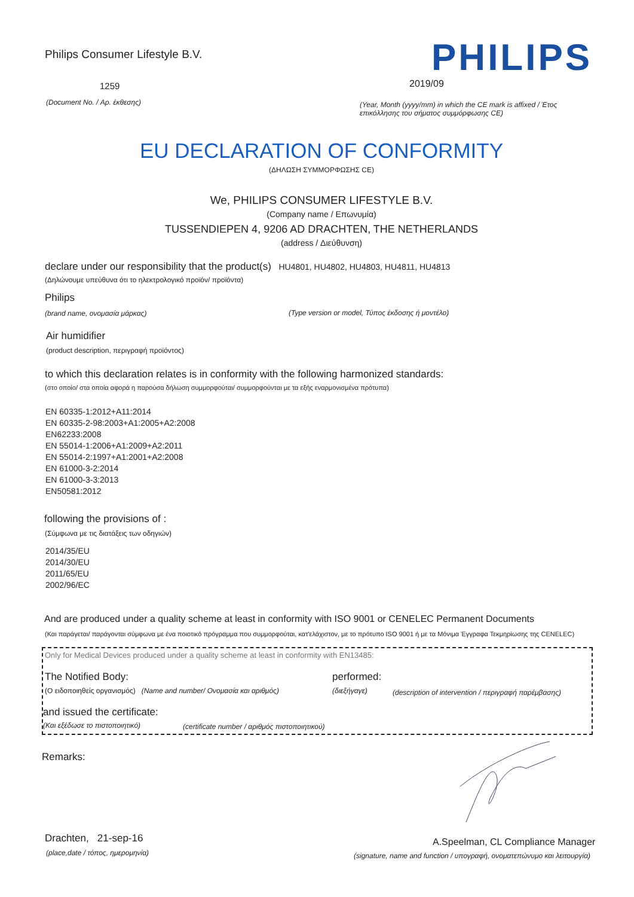Philips Consumer Lifestyle B.V.
1259
(Document No. / Αρ. έκθεσης)
PHILIPS
2019/09
(Year, Month (yyyy/mm) in which the CE mark is affixed / Έτος επικόλλησης του σήματος συμμόρφωσης CE)
EU DECLARATION OF CONFORMITY
(ΔΗΛΩΣΗ ΣΥΜΜΟΡΦΩΣΗΣ CE)
We, PHILIPS CONSUMER LIFESTYLE B.V.
(Company name / Επωνυμία)
TUSSENDIEPEN 4, 9206 AD DRACHTEN, THE NETHERLANDS
(address / Διεύθυνση)
declare under our responsibility that the product(s) HU4801, HU4802, HU4803, HU4811, HU4813
(Δηλώνουμε υπεύθυνα ότι το ηλεκτρολογικό προϊόν/ προϊόντα)
Philips
(brand name, ονομασία μάρκας)
(Type version or model, Τύπος έκδοσης ή μοντέλο)
Air humidifier
(product description, περιγραφή προϊόντος)
to which this declaration relates is in conformity with the following harmonized standards:
(στο οποίο/ στα οποία αφορά η παρούσα δήλωση συμμορφούται/ συμμορφούνται με τα εξής εναρμονισμένα πρότυπα)
EN 60335-1:2012+A11:2014
EN 60335-2-98:2003+A1:2005+A2:2008
EN62233:2008
EN 55014-1:2006+A1:2009+A2:2011
EN 55014-2:1997+A1:2001+A2:2008
EN 61000-3-2:2014
EN 61000-3-3:2013
EN50581:2012
following the provisions of :
(Σύμφωνα με τις διατάξεις των οδηγιών)
2014/35/EU
2014/30/EU
2011/65/EU
2002/96/EC
And are produced under a quality scheme at least in conformity with ISO 9001 or CENELEC Permanent Documents
(Και παράγεται/ παράγονται σύμφωνα με ένα ποιοτικό πρόγραμμα που συμμορφούται, κατ'ελάχιστον, με το πρότυπο ISO 9001 ή με τα Μόνιμα Έγγραφα Τεκμηρίωσης της CENELEC)
Only for Medical Devices produced under a quality scheme at least in conformity with EN13485:
The Notified Body: performed:
(Ο ειδοποιηθείς οργανισμός) (Name and number/ Ονομασία και αριθμός)
(διεξήγαγε)
(description of intervention / περιγραφή παρέμβασης)
and issued the certificate:
(Και εξέδωσε το πιστοποιητικό)
(certificate number / αριθμός πιστοποιητικού)
Remarks:
Drachten, 21-sep-16
(place,date / τόπος, ημερομηνία)
A.Speelman, CL Compliance Manager
(signature, name and function / υπογραφή, ονοματεπώνυμο και λειτουργία)